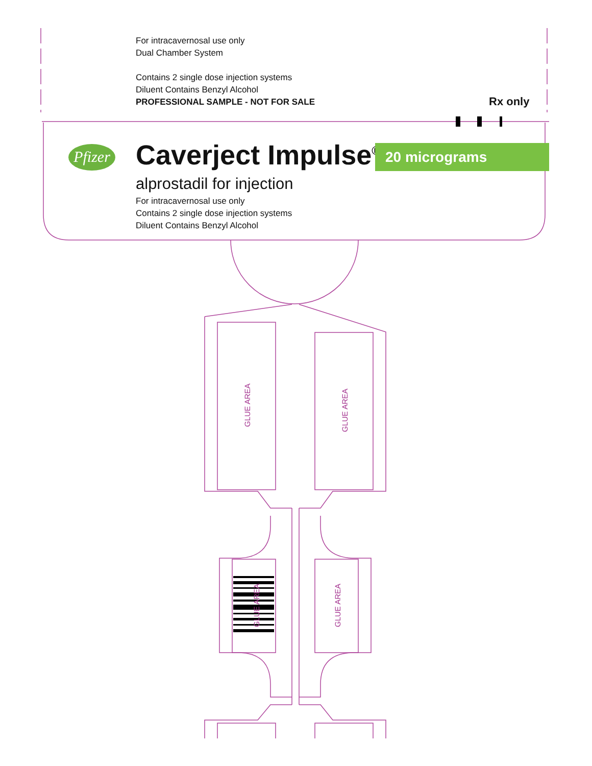For intracavernosal use only
Dual Chamber System
Contains 2 single dose injection systems
Diluent Contains Benzyl Alcohol
PROFESSIONAL SAMPLE - NOT FOR SALE
Rx only
Pfizer
Caverject Impulse<sup>®</sup> 20 micrograms
alprostadil for injection
For intracavernosal use only
Contains 2 single dose injection systems
Diluent Contains Benzyl Alcohol
GLUE AREA
GLUE AREA
GLUE AREA GLUE AREA